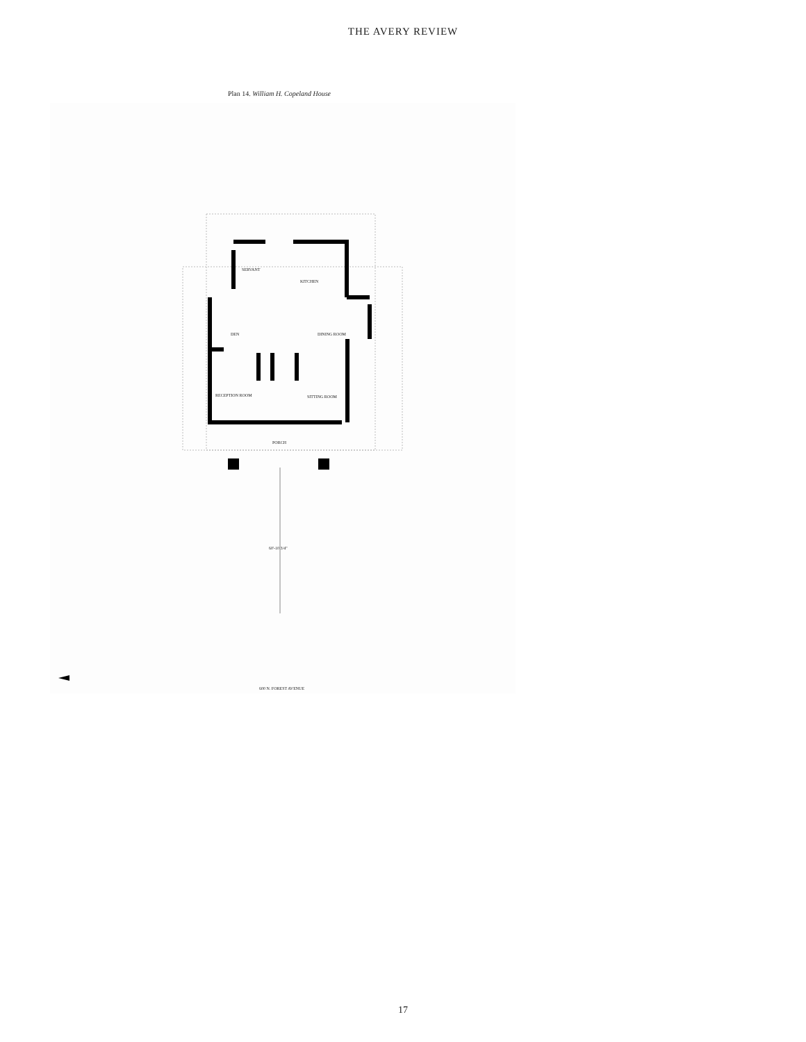THE AVERY REVIEW
Plan 14. William H. Copeland House
SERVANT
KITCHEN
DEN DINING ROOM
RECEPTION ROOM SITTING ROOM
PORCH
60'-10 3/4"
600 N. FOREST AVENUE
17